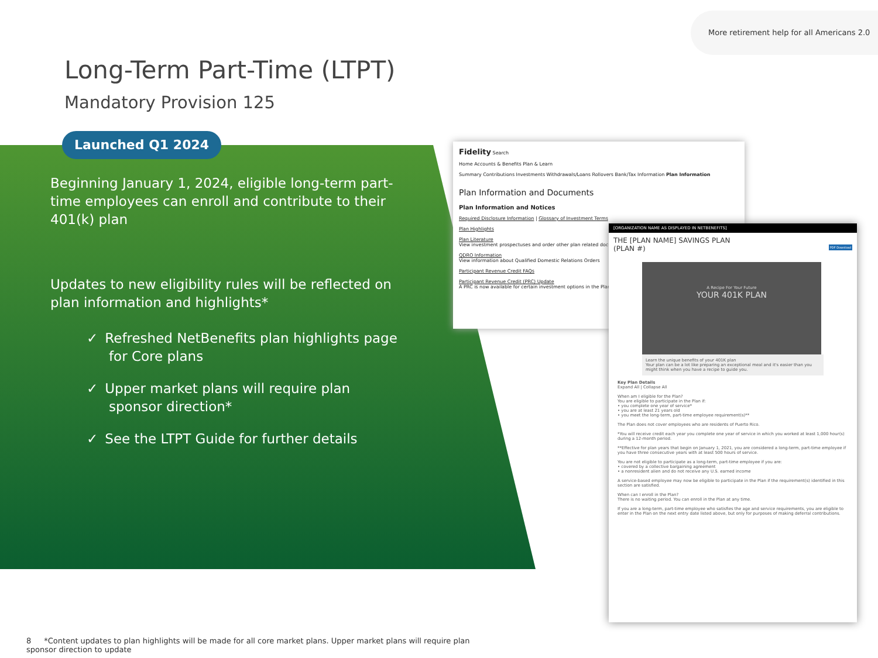More retirement help for all Americans 2.0
Long-Term Part-Time (LTPT)
Mandatory Provision 125
Launched Q1 2024
Beginning January 1, 2024, eligible long-term part-time employees can enroll and contribute to their 401(k) plan
Updates to new eligibility rules will be reflected on plan information and highlights*
✓ Refreshed NetBenefits plan highlights page for Core plans
✓ Upper market plans will require plan sponsor direction*
✓ See the LTPT Guide for further details
Fidelity Search
Home Accounts & Benefits Plan & Learn
Summary Contributions Investments Withdrawals/Loans Rollovers Bank/Tax Information Plan Information
Plan Information and Documents
Plan Information and Notices
Required Disclosure Information | Glossary of Investment Terms
Plan Highlights
Plan Literature
View investment prospectuses and order other plan related documents.
QDRO Information
View information about Qualified Domestic Relations Orders
Participant Revenue Credit FAQs
Participant Revenue Credit (PRC) Update
A PRC is now available for certain investment options in the Plan.
[ORGANIZATION NAME AS DISPLAYED IN NETBENEFITS]
THE [PLAN NAME] SAVINGS PLAN
(PLAN #) PDF Download
A Recipe For Your Future
YOUR 401K PLAN
Learn the unique benefits of your 401K plan
Your plan can be a lot like preparing an exceptional meal and it's easier than you might think when you have a recipe to guide you.
Key Plan Details
Expand All | Collapse All
When am I eligible for the Plan?
You are eligible to participate in the Plan if:
• you complete one year of service*
• you are at least 21 years old
• you meet the long-term, part-time employee requirement(s)**
The Plan does not cover employees who are residents of Puerto Rico.
*You will receive credit each year you complete one year of service in which you worked at least 1,000 hour(s) during a 12-month period.
**Effective for plan years that begin on January 1, 2021, you are considered a long-term, part-time employee if you have three consecutive years with at least 500 hours of service.
You are not eligible to participate as a long-term, part-time employee if you are:
• covered by a collective bargaining agreement
• a nonresident alien and do not receive any U.S. earned income
A service-based employee may now be eligible to participate in the Plan if the requirement(s) identified in this section are satisfied.
When can I enroll in the Plan?
There is no waiting period. You can enroll in the Plan at any time.
If you are a long-term, part-time employee who satisfies the age and service requirements, you are eligible to enter in the Plan on the next entry date listed above, but only for purposes of making deferral contributions.
8 *Content updates to plan highlights will be made for all core market plans. Upper market plans will require plan sponsor direction to update